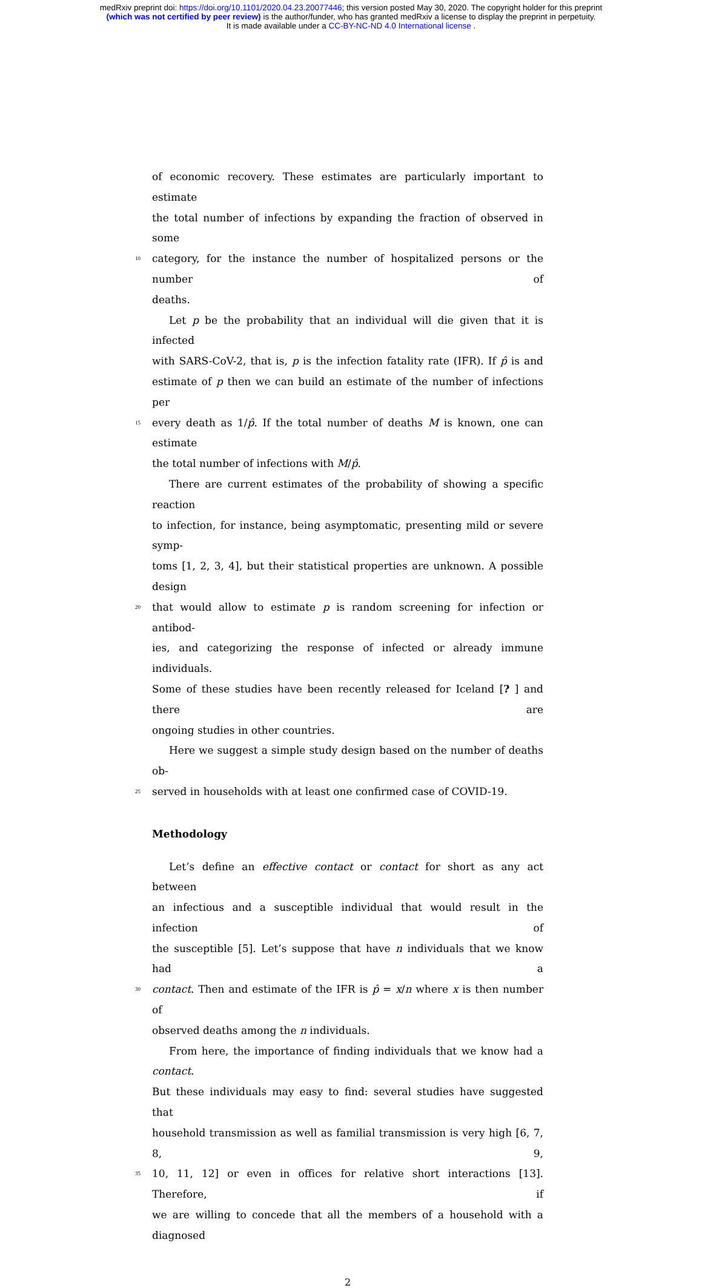medRxiv preprint doi: https://doi.org/10.1101/2020.04.23.20077446; this version posted May 30, 2020. The copyright holder for this preprint
(which was not certified by peer review) is the author/funder, who has granted medRxiv a license to display the preprint in perpetuity.
It is made available under a CC-BY-NC-ND 4.0 International license .
of economic recovery. These estimates are particularly important to estimate
the total number of infections by expanding the fraction of observed in some
10 category, for the instance the number of hospitalized persons or the number of
deaths.
Let p be the probability that an individual will die given that it is infected
with SARS-CoV-2, that is, p is the infection fatality rate (IFR). If p̂ is and
estimate of p then we can build an estimate of the number of infections per
15 every death as 1/p̂. If the total number of deaths M is known, one can estimate
the total number of infections with M/p̂.
There are current estimates of the probability of showing a specific reaction
to infection, for instance, being asymptomatic, presenting mild or severe symp-
toms [1, 2, 3, 4], but their statistical properties are unknown. A possible design
20 that would allow to estimate p is random screening for infection or antibod-
ies, and categorizing the response of infected or already immune individuals.
Some of these studies have been recently released for Iceland [? ] and there are
ongoing studies in other countries.
Here we suggest a simple study design based on the number of deaths ob-
25 served in households with at least one confirmed case of COVID-19.
Methodology
Let’s define an effective contact or contact for short as any act between
an infectious and a susceptible individual that would result in the infection of
the susceptible [5]. Let’s suppose that have n individuals that we know had a
30 contact. Then and estimate of the IFR is p̂ = x/n where x is then number of
observed deaths among the n individuals.
From here, the importance of finding individuals that we know had a contact.
But these individuals may easy to find: several studies have suggested that
household transmission as well as familial transmission is very high [6, 7, 8, 9,
35 10, 11, 12] or even in offices for relative short interactions [13]. Therefore, if
we are willing to concede that all the members of a household with a diagnosed
2